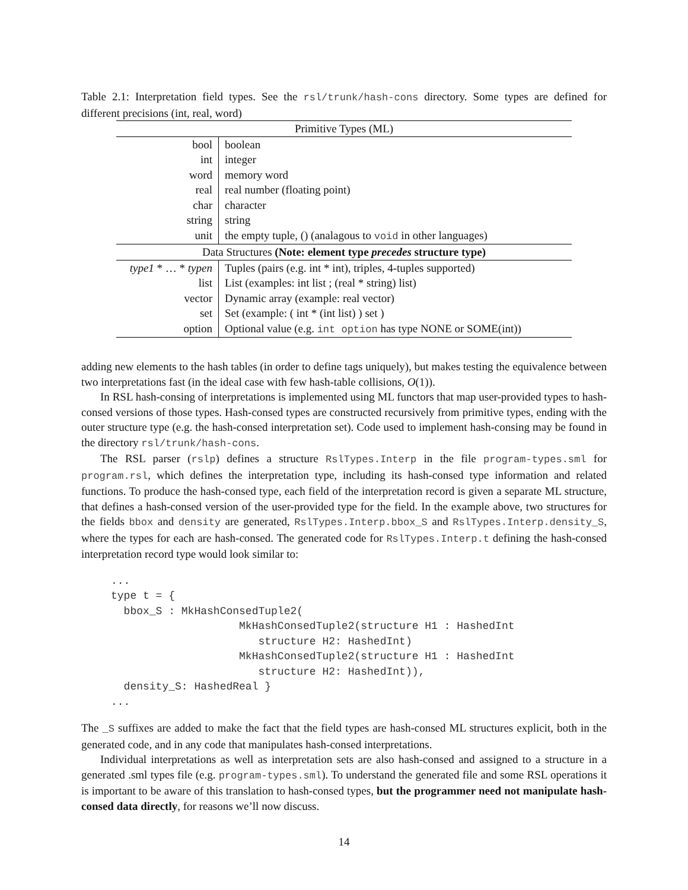Table 2.1: Interpretation field types. See the rsl/trunk/hash-cons directory. Some types are defined for different precisions (int, real, word)
| Primitive Types (ML) | |
| --- | --- |
| bool | boolean |
| int | integer |
| word | memory word |
| real | real number (floating point) |
| char | character |
| string | string |
| unit | the empty tuple, () (analagous to void in other languages) |
| Data Structures (Note: element type precedes structure type) | |
| type1 * … * typen | Tuples (pairs (e.g. int * int), triples, 4-tuples supported) |
| list | List (examples: int list ; (real * string) list) |
| vector | Dynamic array (example: real vector) |
| set | Set (example: ( int * (int list) ) set ) |
| option | Optional value (e.g. int option has type NONE or SOME(int)) |
adding new elements to the hash tables (in order to define tags uniquely), but makes testing the equivalence between two interpretations fast (in the ideal case with few hash-table collisions, O(1)).
In RSL hash-consing of interpretations is implemented using ML functors that map user-provided types to hash-consed versions of those types. Hash-consed types are constructed recursively from primitive types, ending with the outer structure type (e.g. the hash-consed interpretation set). Code used to implement hash-consing may be found in the directory rsl/trunk/hash-cons.
The RSL parser (rslp) defines a structure RslTypes.Interp in the file program-types.sml for program.rsl, which defines the interpretation type, including its hash-consed type information and related functions. To produce the hash-consed type, each field of the interpretation record is given a separate ML structure, that defines a hash-consed version of the user-provided type for the field. In the example above, two structures for the fields bbox and density are generated, RslTypes.Interp.bbox_S and RslTypes.Interp.density_S, where the types for each are hash-consed. The generated code for RslTypes.Interp.t defining the hash-consed interpretation record type would look similar to:
...
type t = {
  bbox_S : MkHashConsedTuple2(
                    MkHashConsedTuple2(structure H1 : HashedInt
                       structure H2: HashedInt)
                    MkHashConsedTuple2(structure H1 : HashedInt
                       structure H2: HashedInt)),
  density_S: HashedReal }
...
The _S suffixes are added to make the fact that the field types are hash-consed ML structures explicit, both in the generated code, and in any code that manipulates hash-consed interpretations.
Individual interpretations as well as interpretation sets are also hash-consed and assigned to a structure in a generated .sml types file (e.g. program-types.sml). To understand the generated file and some RSL operations it is important to be aware of this translation to hash-consed types, but the programmer need not manipulate hash-consed data directly, for reasons we’ll now discuss.
14